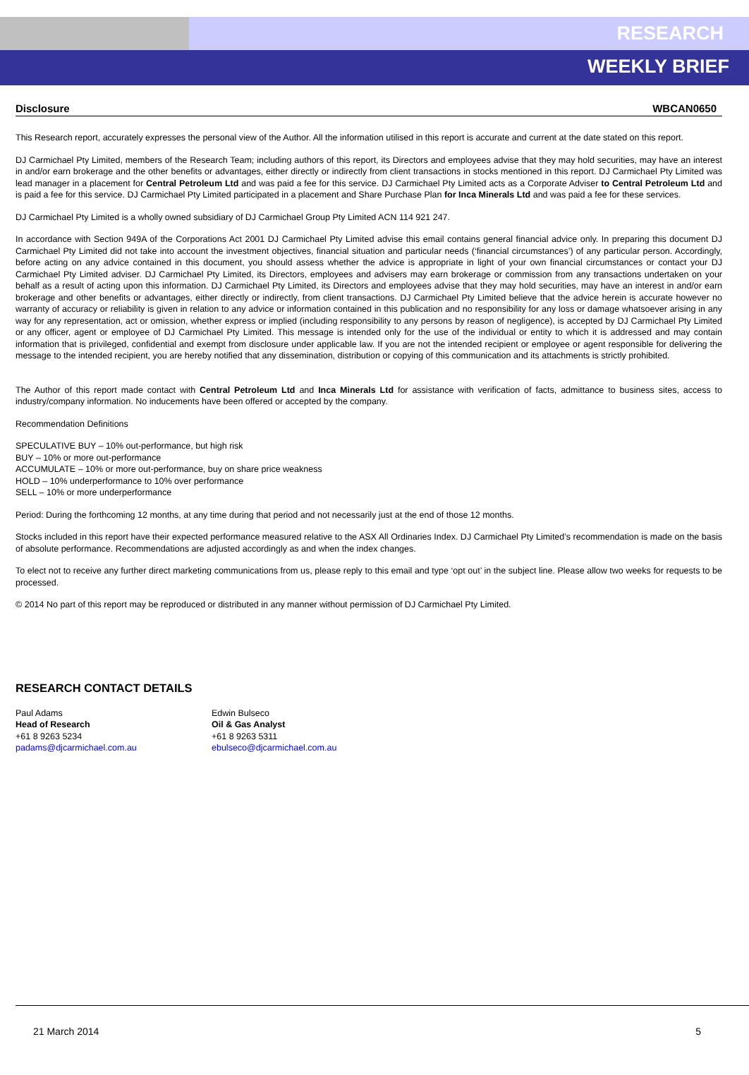RESEARCH
WEEKLY BRIEF
Disclosure WBCAN0650
This Research report, accurately expresses the personal view of the Author. All the information utilised in this report is accurate and current at the date stated on this report.
DJ Carmichael Pty Limited, members of the Research Team; including authors of this report, its Directors and employees advise that they may hold securities, may have an interest in and/or earn brokerage and the other benefits or advantages, either directly or indirectly from client transactions in stocks mentioned in this report. DJ Carmichael Pty Limited was lead manager in a placement for Central Petroleum Ltd and was paid a fee for this service. DJ Carmichael Pty Limited acts as a Corporate Adviser to Central Petroleum Ltd and is paid a fee for this service. DJ Carmichael Pty Limited participated in a placement and Share Purchase Plan for Inca Minerals Ltd and was paid a fee for these services.
DJ Carmichael Pty Limited is a wholly owned subsidiary of DJ Carmichael Group Pty Limited ACN 114 921 247.
In accordance with Section 949A of the Corporations Act 2001 DJ Carmichael Pty Limited advise this email contains general financial advice only. In preparing this document DJ Carmichael Pty Limited did not take into account the investment objectives, financial situation and particular needs (‘financial circumstances’) of any particular person. Accordingly, before acting on any advice contained in this document, you should assess whether the advice is appropriate in light of your own financial circumstances or contact your DJ Carmichael Pty Limited adviser. DJ Carmichael Pty Limited, its Directors, employees and advisers may earn brokerage or commission from any transactions undertaken on your behalf as a result of acting upon this information. DJ Carmichael Pty Limited, its Directors and employees advise that they may hold securities, may have an interest in and/or earn brokerage and other benefits or advantages, either directly or indirectly, from client transactions. DJ Carmichael Pty Limited believe that the advice herein is accurate however no warranty of accuracy or reliability is given in relation to any advice or information contained in this publication and no responsibility for any loss or damage whatsoever arising in any way for any representation, act or omission, whether express or implied (including responsibility to any persons by reason of negligence), is accepted by DJ Carmichael Pty Limited or any officer, agent or employee of DJ Carmichael Pty Limited. This message is intended only for the use of the individual or entity to which it is addressed and may contain information that is privileged, confidential and exempt from disclosure under applicable law. If you are not the intended recipient or employee or agent responsible for delivering the message to the intended recipient, you are hereby notified that any dissemination, distribution or copying of this communication and its attachments is strictly prohibited.
The Author of this report made contact with Central Petroleum Ltd and Inca Minerals Ltd for assistance with verification of facts, admittance to business sites, access to industry/company information. No inducements have been offered or accepted by the company.
Recommendation Definitions
SPECULATIVE BUY – 10% out-performance, but high risk
BUY – 10% or more out-performance
ACCUMULATE – 10% or more out-performance, buy on share price weakness
HOLD – 10% underperformance to 10% over performance
SELL – 10% or more underperformance
Period: During the forthcoming 12 months, at any time during that period and not necessarily just at the end of those 12 months.
Stocks included in this report have their expected performance measured relative to the ASX All Ordinaries Index. DJ Carmichael Pty Limited’s recommendation is made on the basis of absolute performance. Recommendations are adjusted accordingly as and when the index changes.
To elect not to receive any further direct marketing communications from us, please reply to this email and type ‘opt out’ in the subject line. Please allow two weeks for requests to be processed.
© 2014 No part of this report may be reproduced or distributed in any manner without permission of DJ Carmichael Pty Limited.
RESEARCH CONTACT DETAILS
Paul Adams
Head of Research
+61 8 9263 5234
padams@djcarmichael.com.au
Edwin Bulseco
Oil & Gas Analyst
+61 8 9263 5311
ebulseco@djcarmichael.com.au
21 March 2014 5